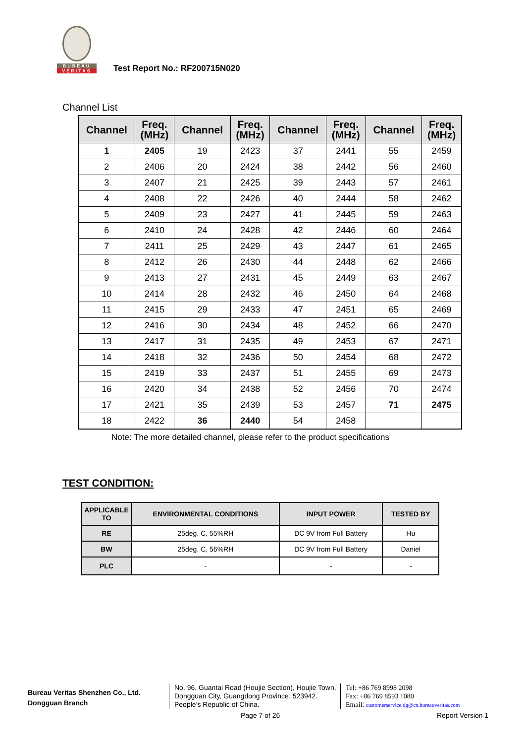BUREAU
VERITAS
Test Report No.: RF200715N020
Channel List
| Channel | Freq. (MHz) | Channel | Freq. (MHz) | Channel | Freq. (MHz) | Channel | Freq. (MHz) |
| --- | --- | --- | --- | --- | --- | --- | --- |
| 1 | 2405 | 19 | 2423 | 37 | 2441 | 55 | 2459 |
| 2 | 2406 | 20 | 2424 | 38 | 2442 | 56 | 2460 |
| 3 | 2407 | 21 | 2425 | 39 | 2443 | 57 | 2461 |
| 4 | 2408 | 22 | 2426 | 40 | 2444 | 58 | 2462 |
| 5 | 2409 | 23 | 2427 | 41 | 2445 | 59 | 2463 |
| 6 | 2410 | 24 | 2428 | 42 | 2446 | 60 | 2464 |
| 7 | 2411 | 25 | 2429 | 43 | 2447 | 61 | 2465 |
| 8 | 2412 | 26 | 2430 | 44 | 2448 | 62 | 2466 |
| 9 | 2413 | 27 | 2431 | 45 | 2449 | 63 | 2467 |
| 10 | 2414 | 28 | 2432 | 46 | 2450 | 64 | 2468 |
| 11 | 2415 | 29 | 2433 | 47 | 2451 | 65 | 2469 |
| 12 | 2416 | 30 | 2434 | 48 | 2452 | 66 | 2470 |
| 13 | 2417 | 31 | 2435 | 49 | 2453 | 67 | 2471 |
| 14 | 2418 | 32 | 2436 | 50 | 2454 | 68 | 2472 |
| 15 | 2419 | 33 | 2437 | 51 | 2455 | 69 | 2473 |
| 16 | 2420 | 34 | 2438 | 52 | 2456 | 70 | 2474 |
| 17 | 2421 | 35 | 2439 | 53 | 2457 | 71 | 2475 |
| 18 | 2422 | 36 | 2440 | 54 | 2458 | | |
Note: The more detailed channel, please refer to the product specifications
TEST CONDITION:
| APPLICABLE TO | ENVIRONMENTAL CONDITIONS | INPUT POWER | TESTED BY |
| --- | --- | --- | --- |
| RE | 25deg. C, 55%RH | DC 9V from Full Battery | Hu |
| BW | 25deg. C, 56%RH | DC 9V from Full Battery | Daniel |
| PLC | - | - | - |
Bureau Veritas Shenzhen Co., Ltd.
Dongguan Branch
No. 96, Guantai Road (Houjie Section), Houjie Town, Dongguan City, Guangdong Province. 523942. People’s Republic of China.
Tel: +86 769 8998 2098
Fax: +86 769 8593 1080
Email: customerservice.dg@cn.bureauveritas.com
Page 7 of 26 Report Version 1